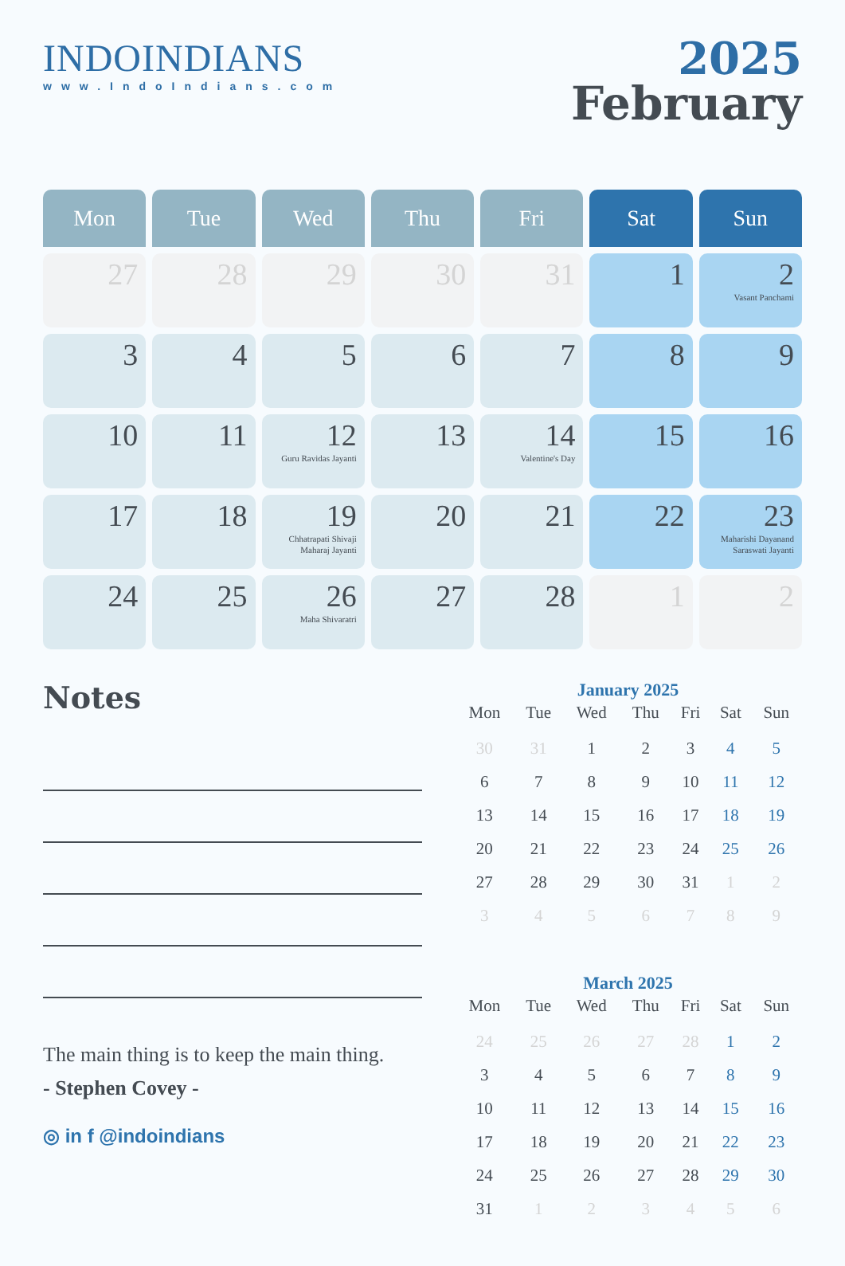INDOINDIANS
www.IndoIndians.com
2025
February
| Mon | Tue | Wed | Thu | Fri | Sat | Sun |
| --- | --- | --- | --- | --- | --- | --- |
| 27 | 28 | 29 | 30 | 31 | 1 | 2 Vasant Panchami |
| 3 | 4 | 5 | 6 | 7 | 8 | 9 |
| 10 | 11 | 12 Guru Ravidas Jayanti | 13 | 14 Valentine's Day | 15 | 16 |
| 17 | 18 | 19 Chhatrapati Shivaji Maharaj Jayanti | 20 | 21 | 22 | 23 Maharishi Dayanand Saraswati Jayanti |
| 24 | 25 | 26 Maha Shivaratri | 27 | 28 | 1 | 2 |
Notes
The main thing is to keep the main thing.
- Stephen Covey -
January 2025
| Mon | Tue | Wed | Thu | Fri | Sat | Sun |
| --- | --- | --- | --- | --- | --- | --- |
| 30 | 31 | 1 | 2 | 3 | 4 | 5 |
| 6 | 7 | 8 | 9 | 10 | 11 | 12 |
| 13 | 14 | 15 | 16 | 17 | 18 | 19 |
| 20 | 21 | 22 | 23 | 24 | 25 | 26 |
| 27 | 28 | 29 | 30 | 31 | 1 | 2 |
| 3 | 4 | 5 | 6 | 7 | 8 | 9 |
March 2025
| Mon | Tue | Wed | Thu | Fri | Sat | Sun |
| --- | --- | --- | --- | --- | --- | --- |
| 24 | 25 | 26 | 27 | 28 | 1 | 2 |
| 3 | 4 | 5 | 6 | 7 | 8 | 9 |
| 10 | 11 | 12 | 13 | 14 | 15 | 16 |
| 17 | 18 | 19 | 20 | 21 | 22 | 23 |
| 24 | 25 | 26 | 27 | 28 | 29 | 30 |
| 31 | 1 | 2 | 3 | 4 | 5 | 6 |
◎ in f @indoindians